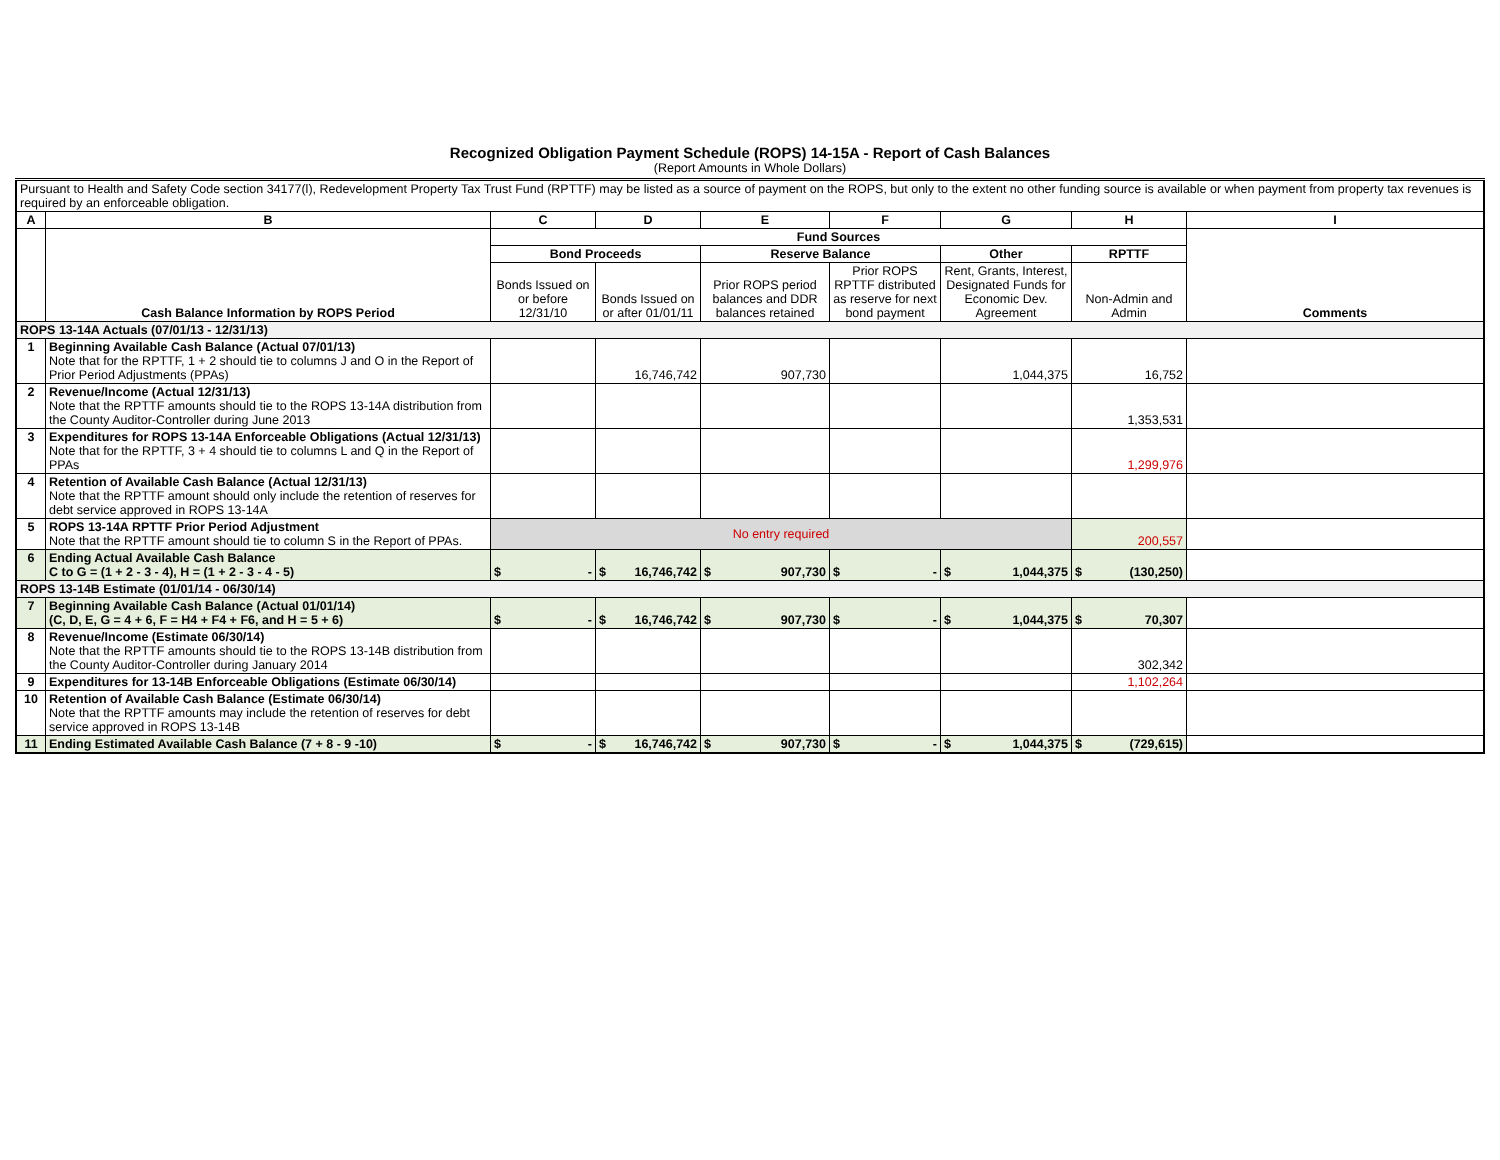Recognized Obligation Payment Schedule (ROPS) 14-15A - Report of Cash Balances
(Report Amounts in Whole Dollars)
| Pursuant to Health and Safety Code section 34177(l), Redevelopment Property Tax Trust Fund (RPTTF) may be listed as a source of payment on the ROPS, but only to the extent no other funding source is available or when payment from property tax revenues is required by an enforceable obligation. | | | | | | | | |
| A | B | C | D | E | F | G | H | I |
| | Cash Balance Information by ROPS Period | Fund Sources | | | | | | Comments |
| | | Bond Proceeds | | Reserve Balance | | Other | RPTTF | |
| | | Bonds Issued on or before 12/31/10 | Bonds Issued on or after 01/01/11 | Prior ROPS period balances and DDR balances retained | Prior ROPS RPTTF distributed as reserve for next bond payment | Rent, Grants, Interest, Designated Funds for Economic Dev. Agreement | Non-Admin and Admin | |
| ROPS 13-14A Actuals (07/01/13 - 12/31/13) | | | | | | | | |
| 1 | Beginning Available Cash Balance (Actual 07/01/13) Note that for the RPTTF, 1 + 2 should tie to columns J and O in the Report of Prior Period Adjustments (PPAs) | | 16,746,742 | 907,730 | | 1,044,375 | 16,752 | |
| 2 | Revenue/Income (Actual 12/31/13) Note that the RPTTF amounts should tie to the ROPS 13-14A distribution from the County Auditor-Controller during June 2013 | | | | | | 1,353,531 | |
| 3 | Expenditures for ROPS 13-14A Enforceable Obligations (Actual 12/31/13) Note that for the RPTTF, 3 + 4 should tie to columns L and Q in the Report of PPAs | | | | | | 1,299,976 | |
| 4 | Retention of Available Cash Balance (Actual 12/31/13) Note that the RPTTF amount should only include the retention of reserves for debt service approved in ROPS 13-14A | | | | | | | |
| 5 | ROPS 13-14A RPTTF Prior Period Adjustment Note that the RPTTF amount should tie to column S in the Report of PPAs. | No entry required | | | | | 200,557 | |
| 6 | Ending Actual Available Cash Balance C to G = (1 + 2 - 3 - 4), H = (1 + 2 - 3 - 4 - 5) | $ - | $ 16,746,742 | $ 907,730 | $ - | $ 1,044,375 | $ (130,250) | |
| ROPS 13-14B Estimate (01/01/14 - 06/30/14) | | | | | | | | |
| 7 | Beginning Available Cash Balance (Actual 01/01/14) (C, D, E, G = 4 + 6, F = H4 + F4 + F6, and H = 5 + 6) | $ - | $ 16,746,742 | $ 907,730 | $ - | $ 1,044,375 | $ 70,307 | |
| 8 | Revenue/Income (Estimate 06/30/14) Note that the RPTTF amounts should tie to the ROPS 13-14B distribution from the County Auditor-Controller during January 2014 | | | | | | 302,342 | |
| 9 | Expenditures for 13-14B Enforceable Obligations (Estimate 06/30/14) | | | | | | 1,102,264 | |
| 10 | Retention of Available Cash Balance (Estimate 06/30/14) Note that the RPTTF amounts may include the retention of reserves for debt service approved in ROPS 13-14B | | | | | | | |
| 11 | Ending Estimated Available Cash Balance (7 + 8 - 9 -10) | $ - | $ 16,746,742 | $ 907,730 | $ - | $ 1,044,375 | $ (729,615) | |